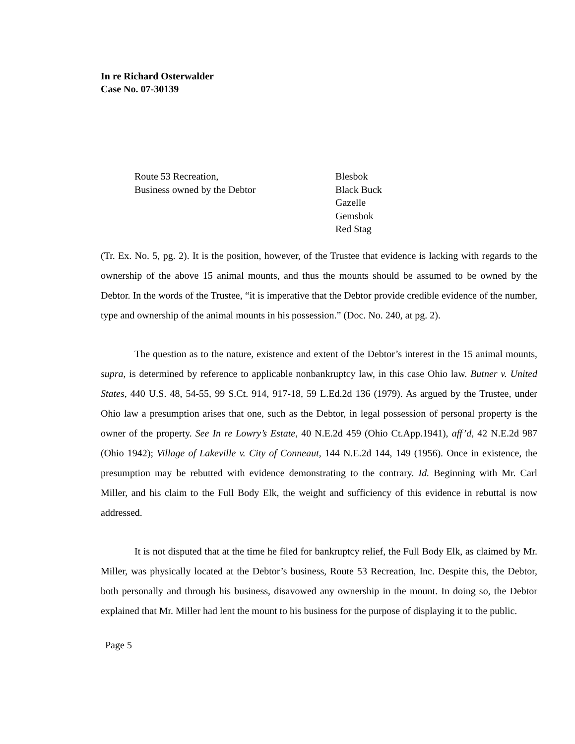In re Richard Osterwalder
Case No. 07-30139
| Route 53 Recreation, | Blesbok |
| Business owned by the Debtor | Black Buck |
| | Gazelle |
| | Gemsbok |
| | Red Stag |
(Tr. Ex. No. 5, pg. 2). It is the position, however, of the Trustee that evidence is lacking with regards to the ownership of the above 15 animal mounts, and thus the mounts should be assumed to be owned by the Debtor. In the words of the Trustee, “it is imperative that the Debtor provide credible evidence of the number, type and ownership of the animal mounts in his possession.” (Doc. No. 240, at pg. 2).
The question as to the nature, existence and extent of the Debtor’s interest in the 15 animal mounts, supra, is determined by reference to applicable nonbankruptcy law, in this case Ohio law. Butner v. United States, 440 U.S. 48, 54-55, 99 S.Ct. 914, 917-18, 59 L.Ed.2d 136 (1979). As argued by the Trustee, under Ohio law a presumption arises that one, such as the Debtor, in legal possession of personal property is the owner of the property. See In re Lowry’s Estate, 40 N.E.2d 459 (Ohio Ct.App.1941), aff’d, 42 N.E.2d 987 (Ohio 1942); Village of Lakeville v. City of Conneaut, 144 N.E.2d 144, 149 (1956). Once in existence, the presumption may be rebutted with evidence demonstrating to the contrary. Id. Beginning with Mr. Carl Miller, and his claim to the Full Body Elk, the weight and sufficiency of this evidence in rebuttal is now addressed.
It is not disputed that at the time he filed for bankruptcy relief, the Full Body Elk, as claimed by Mr. Miller, was physically located at the Debtor’s business, Route 53 Recreation, Inc. Despite this, the Debtor, both personally and through his business, disavowed any ownership in the mount. In doing so, the Debtor explained that Mr. Miller had lent the mount to his business for the purpose of displaying it to the public.
Page 5